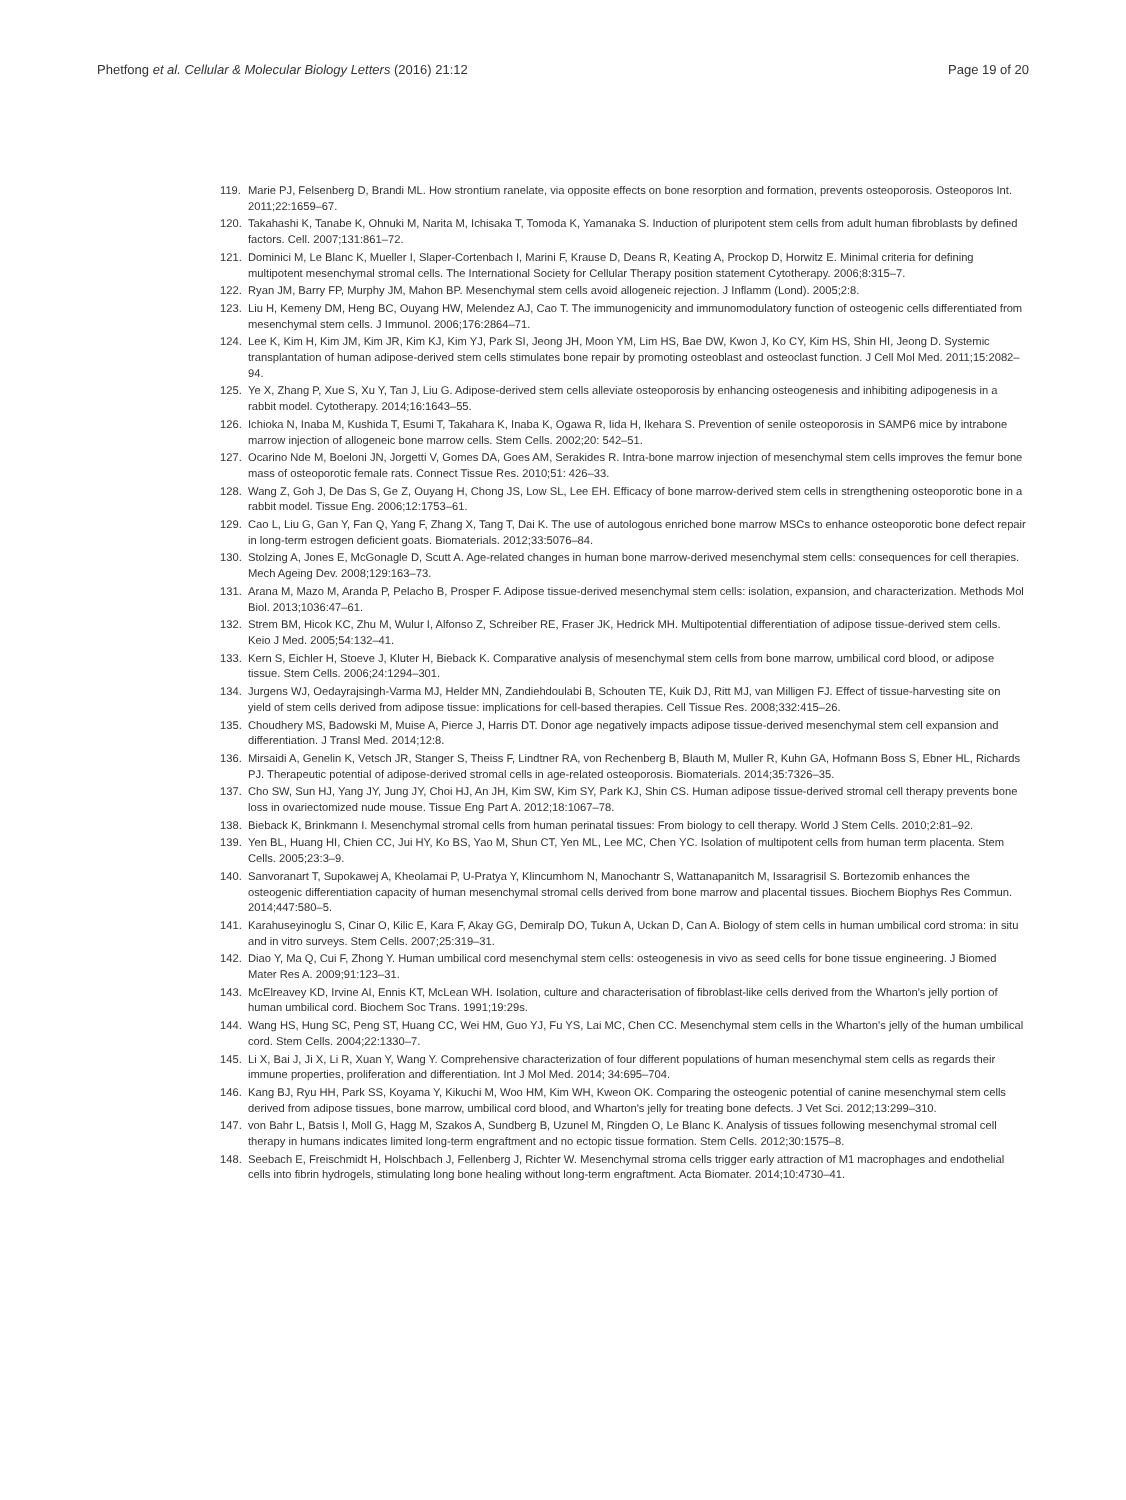Phetfong et al. Cellular & Molecular Biology Letters (2016) 21:12 Page 19 of 20
119. Marie PJ, Felsenberg D, Brandi ML. How strontium ranelate, via opposite effects on bone resorption and formation, prevents osteoporosis. Osteoporos Int. 2011;22:1659–67.
120. Takahashi K, Tanabe K, Ohnuki M, Narita M, Ichisaka T, Tomoda K, Yamanaka S. Induction of pluripotent stem cells from adult human fibroblasts by defined factors. Cell. 2007;131:861–72.
121. Dominici M, Le Blanc K, Mueller I, Slaper-Cortenbach I, Marini F, Krause D, Deans R, Keating A, Prockop D, Horwitz E. Minimal criteria for defining multipotent mesenchymal stromal cells. The International Society for Cellular Therapy position statement Cytotherapy. 2006;8:315–7.
122. Ryan JM, Barry FP, Murphy JM, Mahon BP. Mesenchymal stem cells avoid allogeneic rejection. J Inflamm (Lond). 2005;2:8.
123. Liu H, Kemeny DM, Heng BC, Ouyang HW, Melendez AJ, Cao T. The immunogenicity and immunomodulatory function of osteogenic cells differentiated from mesenchymal stem cells. J Immunol. 2006;176:2864–71.
124. Lee K, Kim H, Kim JM, Kim JR, Kim KJ, Kim YJ, Park SI, Jeong JH, Moon YM, Lim HS, Bae DW, Kwon J, Ko CY, Kim HS, Shin HI, Jeong D. Systemic transplantation of human adipose-derived stem cells stimulates bone repair by promoting osteoblast and osteoclast function. J Cell Mol Med. 2011;15:2082–94.
125. Ye X, Zhang P, Xue S, Xu Y, Tan J, Liu G. Adipose-derived stem cells alleviate osteoporosis by enhancing osteogenesis and inhibiting adipogenesis in a rabbit model. Cytotherapy. 2014;16:1643–55.
126. Ichioka N, Inaba M, Kushida T, Esumi T, Takahara K, Inaba K, Ogawa R, Iida H, Ikehara S. Prevention of senile osteoporosis in SAMP6 mice by intrabone marrow injection of allogeneic bone marrow cells. Stem Cells. 2002;20: 542–51.
127. Ocarino Nde M, Boeloni JN, Jorgetti V, Gomes DA, Goes AM, Serakides R. Intra-bone marrow injection of mesenchymal stem cells improves the femur bone mass of osteoporotic female rats. Connect Tissue Res. 2010;51: 426–33.
128. Wang Z, Goh J, De Das S, Ge Z, Ouyang H, Chong JS, Low SL, Lee EH. Efficacy of bone marrow-derived stem cells in strengthening osteoporotic bone in a rabbit model. Tissue Eng. 2006;12:1753–61.
129. Cao L, Liu G, Gan Y, Fan Q, Yang F, Zhang X, Tang T, Dai K. The use of autologous enriched bone marrow MSCs to enhance osteoporotic bone defect repair in long-term estrogen deficient goats. Biomaterials. 2012;33:5076–84.
130. Stolzing A, Jones E, McGonagle D, Scutt A. Age-related changes in human bone marrow-derived mesenchymal stem cells: consequences for cell therapies. Mech Ageing Dev. 2008;129:163–73.
131. Arana M, Mazo M, Aranda P, Pelacho B, Prosper F. Adipose tissue-derived mesenchymal stem cells: isolation, expansion, and characterization. Methods Mol Biol. 2013;1036:47–61.
132. Strem BM, Hicok KC, Zhu M, Wulur I, Alfonso Z, Schreiber RE, Fraser JK, Hedrick MH. Multipotential differentiation of adipose tissue-derived stem cells. Keio J Med. 2005;54:132–41.
133. Kern S, Eichler H, Stoeve J, Kluter H, Bieback K. Comparative analysis of mesenchymal stem cells from bone marrow, umbilical cord blood, or adipose tissue. Stem Cells. 2006;24:1294–301.
134. Jurgens WJ, Oedayrajsingh-Varma MJ, Helder MN, Zandiehdoulabi B, Schouten TE, Kuik DJ, Ritt MJ, van Milligen FJ. Effect of tissue-harvesting site on yield of stem cells derived from adipose tissue: implications for cell-based therapies. Cell Tissue Res. 2008;332:415–26.
135. Choudhery MS, Badowski M, Muise A, Pierce J, Harris DT. Donor age negatively impacts adipose tissue-derived mesenchymal stem cell expansion and differentiation. J Transl Med. 2014;12:8.
136. Mirsaidi A, Genelin K, Vetsch JR, Stanger S, Theiss F, Lindtner RA, von Rechenberg B, Blauth M, Muller R, Kuhn GA, Hofmann Boss S, Ebner HL, Richards PJ. Therapeutic potential of adipose-derived stromal cells in age-related osteoporosis. Biomaterials. 2014;35:7326–35.
137. Cho SW, Sun HJ, Yang JY, Jung JY, Choi HJ, An JH, Kim SW, Kim SY, Park KJ, Shin CS. Human adipose tissue-derived stromal cell therapy prevents bone loss in ovariectomized nude mouse. Tissue Eng Part A. 2012;18:1067–78.
138. Bieback K, Brinkmann I. Mesenchymal stromal cells from human perinatal tissues: From biology to cell therapy. World J Stem Cells. 2010;2:81–92.
139. Yen BL, Huang HI, Chien CC, Jui HY, Ko BS, Yao M, Shun CT, Yen ML, Lee MC, Chen YC. Isolation of multipotent cells from human term placenta. Stem Cells. 2005;23:3–9.
140. Sanvoranart T, Supokawej A, Kheolamai P, U-Pratya Y, Klincumhom N, Manochantr S, Wattanapanitch M, Issaragrisil S. Bortezomib enhances the osteogenic differentiation capacity of human mesenchymal stromal cells derived from bone marrow and placental tissues. Biochem Biophys Res Commun. 2014;447:580–5.
141. Karahuseyinoglu S, Cinar O, Kilic E, Kara F, Akay GG, Demiralp DO, Tukun A, Uckan D, Can A. Biology of stem cells in human umbilical cord stroma: in situ and in vitro surveys. Stem Cells. 2007;25:319–31.
142. Diao Y, Ma Q, Cui F, Zhong Y. Human umbilical cord mesenchymal stem cells: osteogenesis in vivo as seed cells for bone tissue engineering. J Biomed Mater Res A. 2009;91:123–31.
143. McElreavey KD, Irvine AI, Ennis KT, McLean WH. Isolation, culture and characterisation of fibroblast-like cells derived from the Wharton's jelly portion of human umbilical cord. Biochem Soc Trans. 1991;19:29s.
144. Wang HS, Hung SC, Peng ST, Huang CC, Wei HM, Guo YJ, Fu YS, Lai MC, Chen CC. Mesenchymal stem cells in the Wharton's jelly of the human umbilical cord. Stem Cells. 2004;22:1330–7.
145. Li X, Bai J, Ji X, Li R, Xuan Y, Wang Y. Comprehensive characterization of four different populations of human mesenchymal stem cells as regards their immune properties, proliferation and differentiation. Int J Mol Med. 2014; 34:695–704.
146. Kang BJ, Ryu HH, Park SS, Koyama Y, Kikuchi M, Woo HM, Kim WH, Kweon OK. Comparing the osteogenic potential of canine mesenchymal stem cells derived from adipose tissues, bone marrow, umbilical cord blood, and Wharton's jelly for treating bone defects. J Vet Sci. 2012;13:299–310.
147. von Bahr L, Batsis I, Moll G, Hagg M, Szakos A, Sundberg B, Uzunel M, Ringden O, Le Blanc K. Analysis of tissues following mesenchymal stromal cell therapy in humans indicates limited long-term engraftment and no ectopic tissue formation. Stem Cells. 2012;30:1575–8.
148. Seebach E, Freischmidt H, Holschbach J, Fellenberg J, Richter W. Mesenchymal stroma cells trigger early attraction of M1 macrophages and endothelial cells into fibrin hydrogels, stimulating long bone healing without long-term engraftment. Acta Biomater. 2014;10:4730–41.